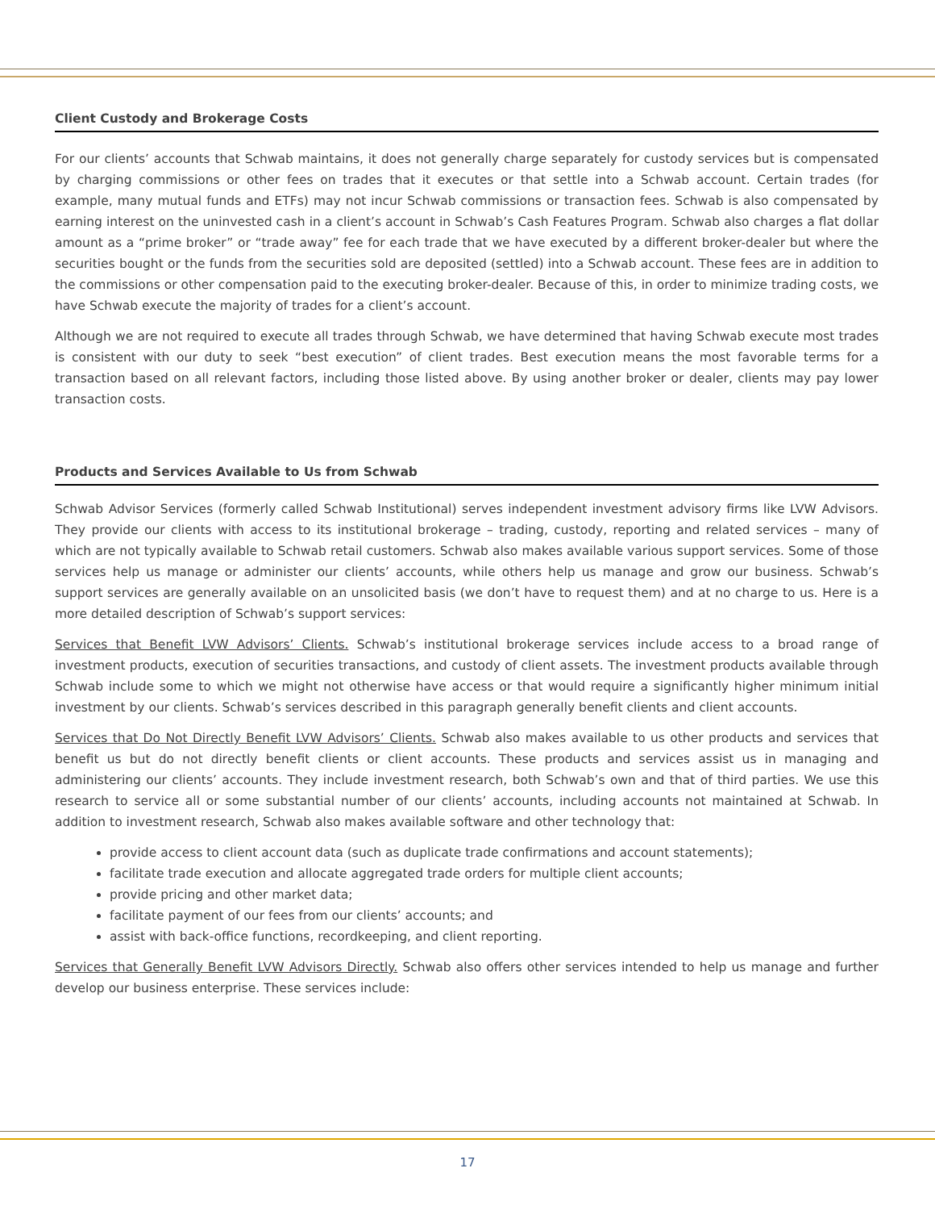Client Custody and Brokerage Costs
For our clients’ accounts that Schwab maintains, it does not generally charge separately for custody services but is compensated by charging commissions or other fees on trades that it executes or that settle into a Schwab account. Certain trades (for example, many mutual funds and ETFs) may not incur Schwab commissions or transaction fees. Schwab is also compensated by earning interest on the uninvested cash in a client’s account in Schwab’s Cash Features Program. Schwab also charges a flat dollar amount as a “prime broker” or “trade away” fee for each trade that we have executed by a different broker-dealer but where the securities bought or the funds from the securities sold are deposited (settled) into a Schwab account. These fees are in addition to the commissions or other compensation paid to the executing broker-dealer. Because of this, in order to minimize trading costs, we have Schwab execute the majority of trades for a client’s account.
Although we are not required to execute all trades through Schwab, we have determined that having Schwab execute most trades is consistent with our duty to seek “best execution” of client trades. Best execution means the most favorable terms for a transaction based on all relevant factors, including those listed above. By using another broker or dealer, clients may pay lower transaction costs.
Products and Services Available to Us from Schwab
Schwab Advisor Services (formerly called Schwab Institutional) serves independent investment advisory firms like LVW Advisors. They provide our clients with access to its institutional brokerage – trading, custody, reporting and related services – many of which are not typically available to Schwab retail customers. Schwab also makes available various support services. Some of those services help us manage or administer our clients’ accounts, while others help us manage and grow our business. Schwab’s support services are generally available on an unsolicited basis (we don’t have to request them) and at no charge to us. Here is a more detailed description of Schwab’s support services:
Services that Benefit LVW Advisors’ Clients. Schwab’s institutional brokerage services include access to a broad range of investment products, execution of securities transactions, and custody of client assets. The investment products available through Schwab include some to which we might not otherwise have access or that would require a significantly higher minimum initial investment by our clients. Schwab’s services described in this paragraph generally benefit clients and client accounts.
Services that Do Not Directly Benefit LVW Advisors’ Clients. Schwab also makes available to us other products and services that benefit us but do not directly benefit clients or client accounts. These products and services assist us in managing and administering our clients’ accounts. They include investment research, both Schwab’s own and that of third parties. We use this research to service all or some substantial number of our clients’ accounts, including accounts not maintained at Schwab. In addition to investment research, Schwab also makes available software and other technology that:
provide access to client account data (such as duplicate trade confirmations and account statements);
facilitate trade execution and allocate aggregated trade orders for multiple client accounts;
provide pricing and other market data;
facilitate payment of our fees from our clients’ accounts; and
assist with back-office functions, recordkeeping, and client reporting.
Services that Generally Benefit LVW Advisors Directly. Schwab also offers other services intended to help us manage and further develop our business enterprise. These services include:
17